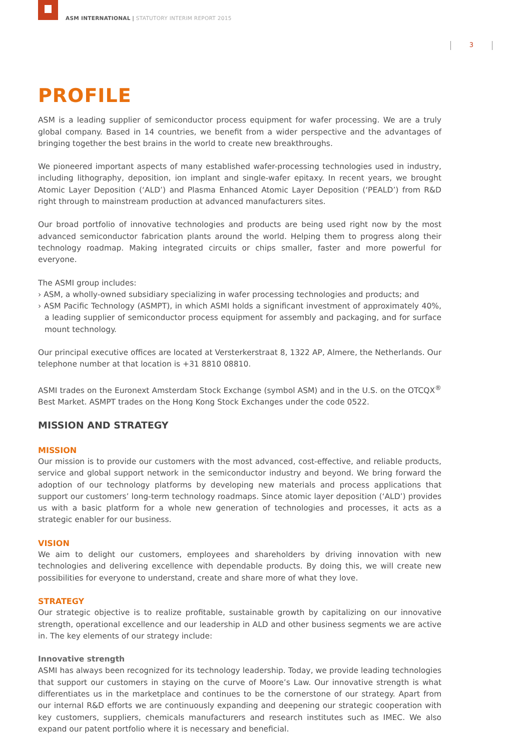ASM INTERNATIONAL | STATUTORY INTERIM REPORT 2015
3
PROFILE
ASM is a leading supplier of semiconductor process equipment for wafer processing. We are a truly global company. Based in 14 countries, we benefit from a wider perspective and the advantages of bringing together the best brains in the world to create new breakthroughs.
We pioneered important aspects of many established wafer-processing technologies used in industry, including lithography, deposition, ion implant and single-wafer epitaxy. In recent years, we brought Atomic Layer Deposition (‘ALD’) and Plasma Enhanced Atomic Layer Deposition (‘PEALD’) from R&D right through to mainstream production at advanced manufacturers sites.
Our broad portfolio of innovative technologies and products are being used right now by the most advanced semiconductor fabrication plants around the world. Helping them to progress along their technology roadmap. Making integrated circuits or chips smaller, faster and more powerful for everyone.
The ASMI group includes:
› ASM, a wholly-owned subsidiary specializing in wafer processing technologies and products; and
› ASM Pacific Technology (ASMPT), in which ASMI holds a significant investment of approximately 40%, a leading supplier of semiconductor process equipment for assembly and packaging, and for surface mount technology.
Our principal executive offices are located at Versterkerstraat 8, 1322 AP, Almere, the Netherlands. Our telephone number at that location is +31 8810 08810.
ASMI trades on the Euronext Amsterdam Stock Exchange (symbol ASM) and in the U.S. on the OTCQX<sup>®</sup> Best Market. ASMPT trades on the Hong Kong Stock Exchanges under the code 0522.
MISSION AND STRATEGY
MISSION
Our mission is to provide our customers with the most advanced, cost-effective, and reliable products, service and global support network in the semiconductor industry and beyond. We bring forward the adoption of our technology platforms by developing new materials and process applications that support our customers’ long-term technology roadmaps. Since atomic layer deposition (‘ALD’) provides us with a basic platform for a whole new generation of technologies and processes, it acts as a strategic enabler for our business.
VISION
We aim to delight our customers, employees and shareholders by driving innovation with new technologies and delivering excellence with dependable products. By doing this, we will create new possibilities for everyone to understand, create and share more of what they love.
STRATEGY
Our strategic objective is to realize profitable, sustainable growth by capitalizing on our innovative strength, operational excellence and our leadership in ALD and other business segments we are active in. The key elements of our strategy include:
Innovative strength
ASMI has always been recognized for its technology leadership. Today, we provide leading technologies that support our customers in staying on the curve of Moore’s Law. Our innovative strength is what differentiates us in the marketplace and continues to be the cornerstone of our strategy. Apart from our internal R&D efforts we are continuously expanding and deepening our strategic cooperation with key customers, suppliers, chemicals manufacturers and research institutes such as IMEC. We also expand our patent portfolio where it is necessary and beneficial.